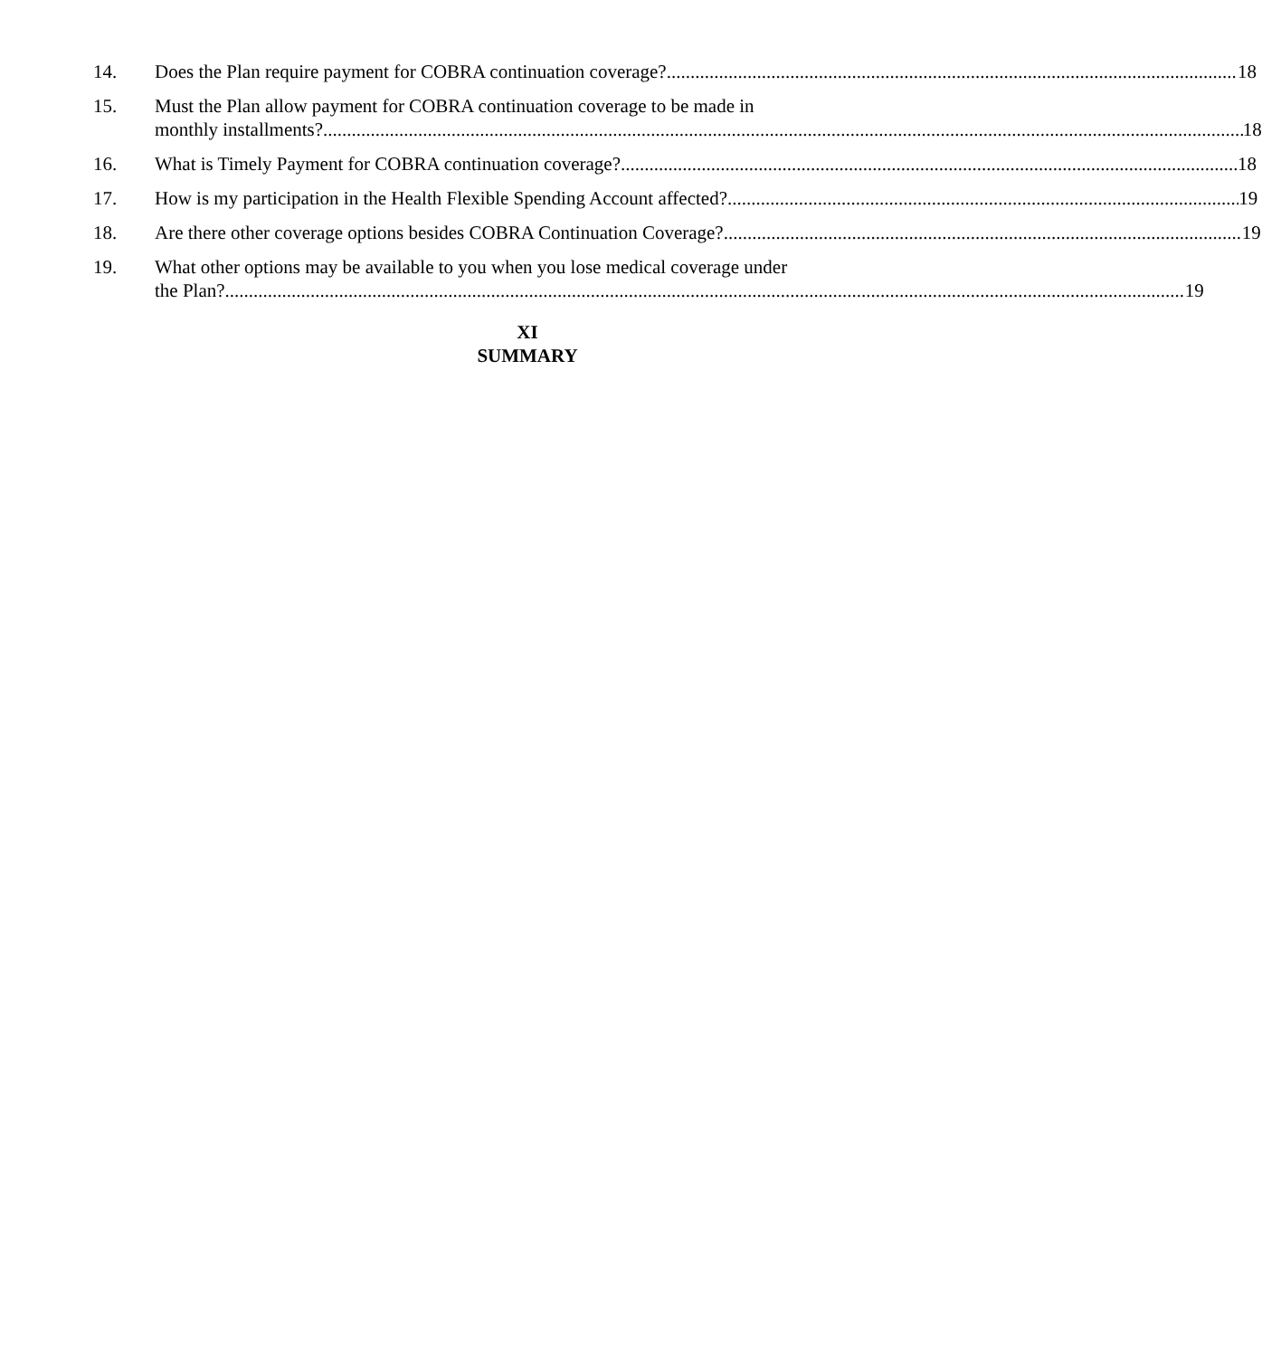14. Does the Plan require payment for COBRA continuation coverage? 18
15. Must the Plan allow payment for COBRA continuation coverage to be made in
monthly installments? 18
16. What is Timely Payment for COBRA continuation coverage? 18
17. How is my participation in the Health Flexible Spending Account affected? 19
18. Are there other coverage options besides COBRA Continuation Coverage? 19
19. What other options may be available to you when you lose medical coverage under
the Plan? 19
XI
SUMMARY